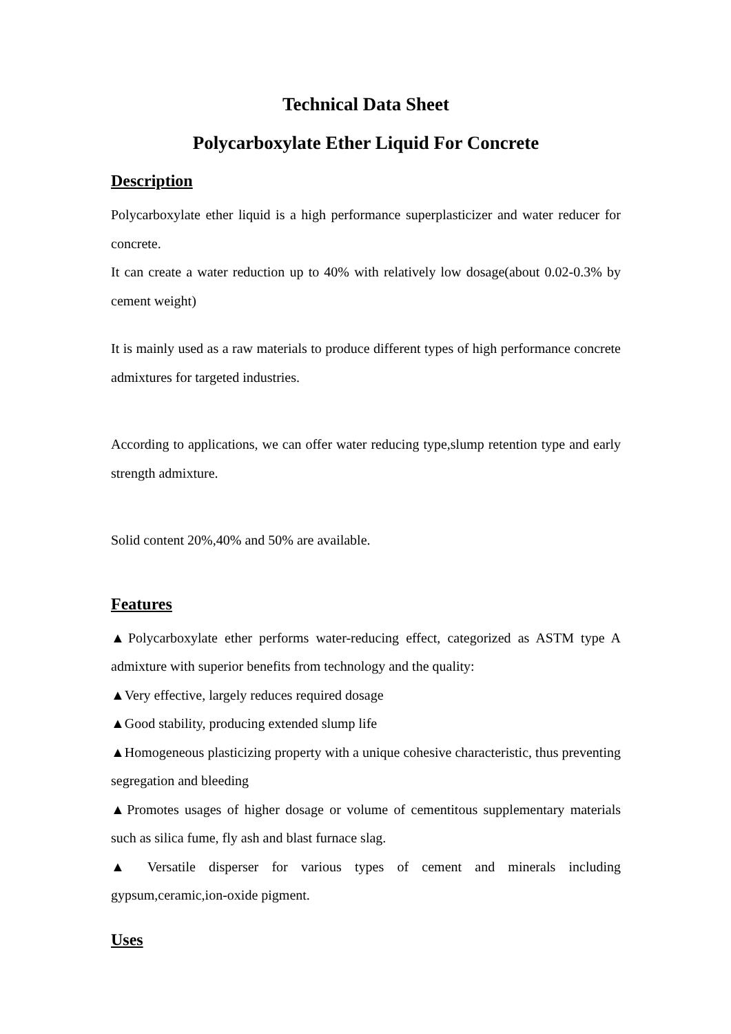Technical Data Sheet
Polycarboxylate Ether Liquid For Concrete
Description
Polycarboxylate ether liquid is a high performance superplasticizer and water reducer for concrete.
It can create a water reduction up to 40% with relatively low dosage(about 0.02-0.3% by cement weight)
It is mainly used as a raw materials to produce different types of high performance concrete admixtures for targeted industries.
According to applications, we can offer water reducing type,slump retention type and early strength admixture.
Solid content 20%,40% and 50% are available.
Features
▲Polycarboxylate ether performs water-reducing effect, categorized as ASTM type A admixture with superior benefits from technology and the quality:
▲Very effective, largely reduces required dosage
▲Good stability, producing extended slump life
▲Homogeneous plasticizing property with a unique cohesive characteristic, thus preventing segregation and bleeding
▲Promotes usages of higher dosage or volume of cementitous supplementary materials such as silica fume, fly ash and blast furnace slag.
▲ Versatile disperser for various types of cement and minerals including gypsum,ceramic,ion-oxide pigment.
Uses